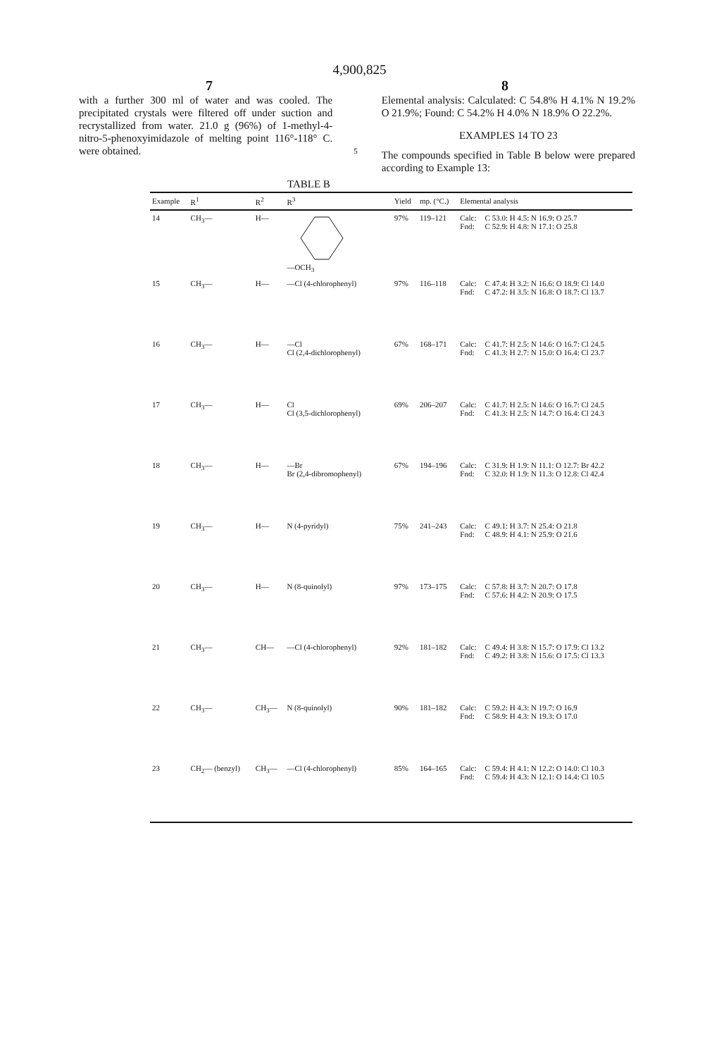4,900,825
7 8
with a further 300 ml of water and was cooled. The precipitated crystals were filtered off under suction and recrystallized from water. 21.0 g (96%) of 1-methyl-4-nitro-5-phenoxyimidazole of melting point 116°-118° C. were obtained.
5
Elemental analysis: Calculated: C 54.8% H 4.1% N 19.2% O 21.9%; Found: C 54.2% H 4.0% N 18.9% O 22.2%.
EXAMPLES 14 TO 23
The compounds specified in Table B below were prepared according to Example 13:
TABLE B
| Example | R<sup>1</sup> | R<sup>2</sup> | R<sup>3</sup> | Yield | mp. (°C.) | Elemental analysis | |
| --- | --- | --- | --- | --- | --- | --- | --- |
| 14 | CH<sub>3</sub>— | H— | —OCH<sub>3</sub> | 97% | 119–121 | Calc: Fnd: | C 53.0: H 4.5: N 16.9: O 25.7 C 52.9: H 4.8: N 17.1: O 25.8 |
| 15 | CH<sub>3</sub>— | H— | —Cl (4-chlorophenyl) | 97% | 116–118 | Calc: Fnd: | C 47.4: H 3.2: N 16.6: O 18.9: Cl 14.0 C 47.2: H 3.5: N 16.8: O 18.7: Cl 13.7 |
| 16 | CH<sub>3</sub>— | H— | —Cl Cl (2,4-dichlorophenyl) | 67% | 168–171 | Calc: Fnd: | C 41.7: H 2.5: N 14.6: O 16.7: Cl 24.5 C 41.3: H 2.7: N 15.0: O 16.4: Cl 23.7 |
| 17 | CH<sub>3</sub>— | H— | Cl Cl (3,5-dichlorophenyl) | 69% | 206–207 | Calc: Fnd: | C 41.7: H 2.5: N 14.6: O 16.7: Cl 24.5 C 41.3: H 2.5: N 14.7: O 16.4: Cl 24.3 |
| 18 | CH<sub>3</sub>— | H— | —Br Br (2,4-dibromophenyl) | 67% | 194–196 | Calc: Fnd: | C 31.9: H 1.9: N 11.1: O 12.7: Br 42.2 C 32.0: H 1.9: N 11.3: O 12.8: Cl 42.4 |
| 19 | CH<sub>3</sub>— | H— | N (4-pyridyl) | 75% | 241–243 | Calc: Fnd: | C 49.1: H 3.7: N 25.4: O 21.8 C 48.9: H 4.1: N 25.9: O 21.6 |
| 20 | CH<sub>3</sub>— | H— | N (8-quinolyl) | 97% | 173–175 | Calc: Fnd: | C 57.8: H 3.7: N 20.7: O 17.8 C 57.6: H 4.2: N 20.9: O 17.5 |
| 21 | CH<sub>3</sub>— | CH— | —Cl (4-chlorophenyl) | 92% | 181–182 | Calc: Fnd: | C 49.4: H 3.8: N 15.7: O 17.9: Cl 13.2 C 49.2: H 3.8: N 15.6: O 17.5: Cl 13.3 |
| 22 | CH<sub>3</sub>— | CH<sub>3</sub>— | N (8-quinolyl) | 90% | 181–182 | Calc: Fnd: | C 59.2: H 4.3: N 19.7: O 16.9 C 58.9: H 4.3: N 19.3: O 17.0 |
| 23 | CH<sub>2</sub>— (benzyl) | CH<sub>3</sub>— | —Cl (4-chlorophenyl) | 85% | 164–165 | Calc: Fnd: | C 59.4: H 4.1: N 12.2: O 14.0: Cl 10.3 C 59.4: H 4.3: N 12.1: O 14.4: Cl 10.5 |